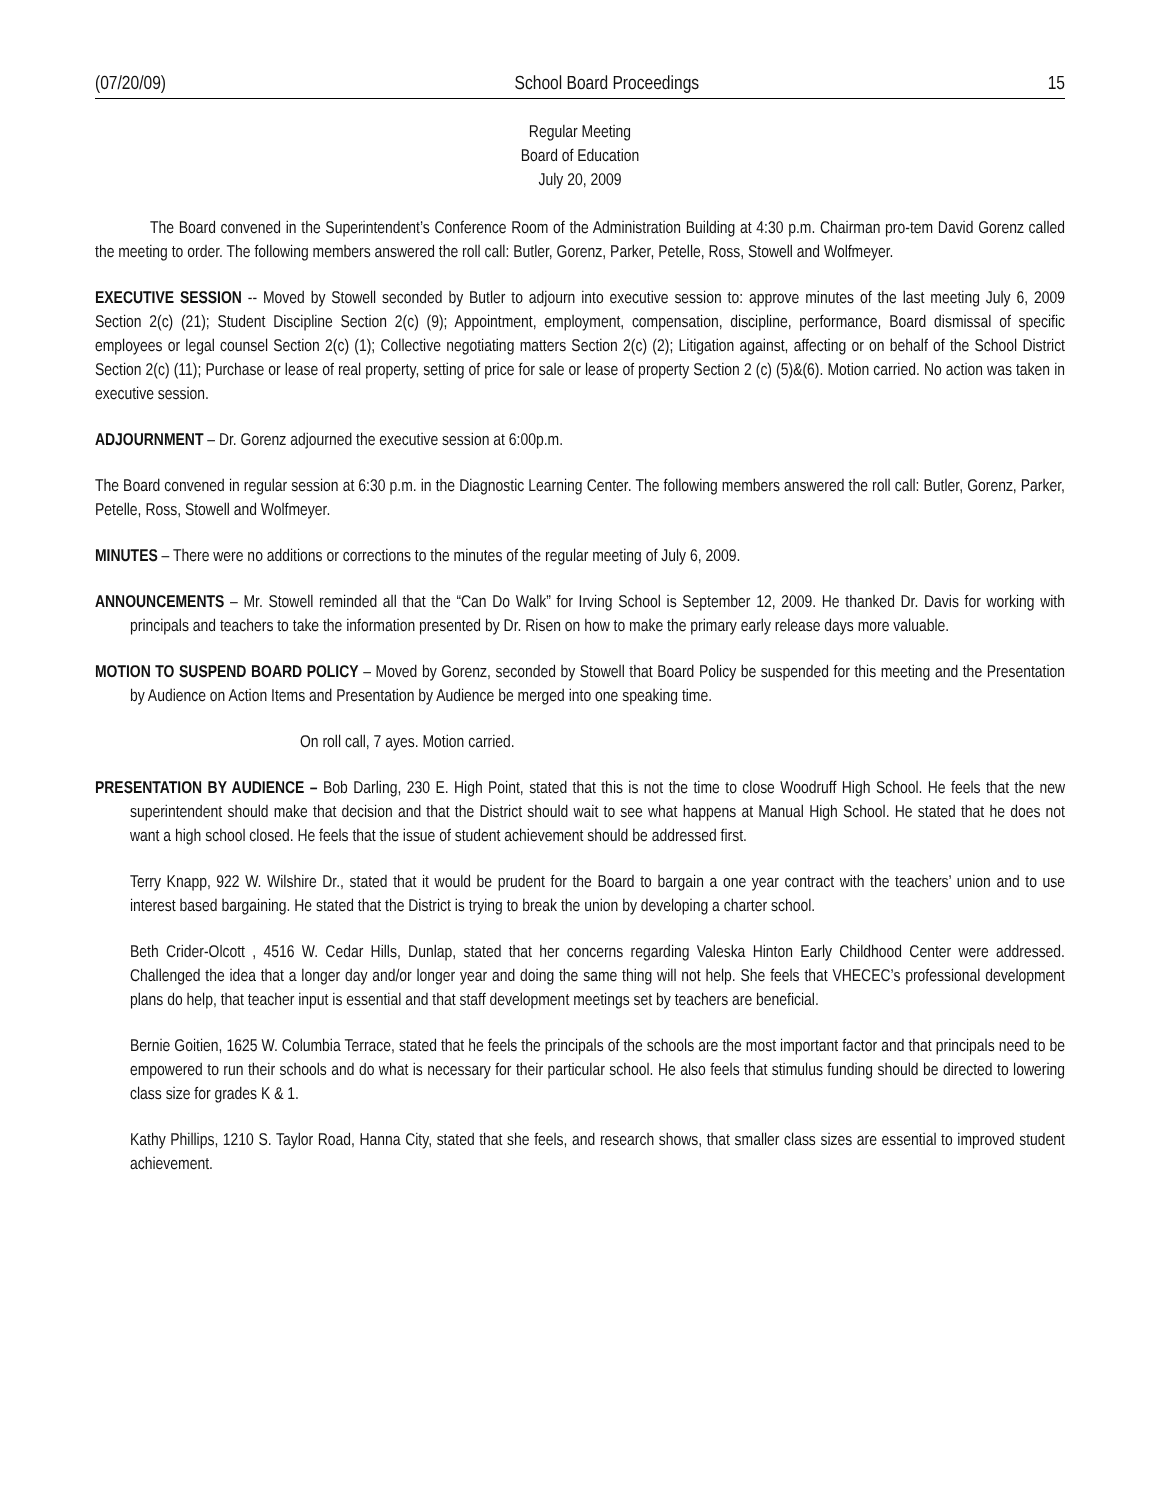(07/20/09) School Board Proceedings 15
Regular Meeting
Board of Education
July 20, 2009
The Board convened in the Superintendent’s Conference Room of the Administration Building at 4:30 p.m. Chairman pro-tem David Gorenz called the meeting to order. The following members answered the roll call: Butler, Gorenz, Parker, Petelle, Ross, Stowell and Wolfmeyer.
EXECUTIVE SESSION -- Moved by Stowell seconded by Butler to adjourn into executive session to: approve minutes of the last meeting July 6, 2009 Section 2(c) (21); Student Discipline Section 2(c) (9); Appointment, employment, compensation, discipline, performance, Board dismissal of specific employees or legal counsel Section 2(c) (1); Collective negotiating matters Section 2(c) (2); Litigation against, affecting or on behalf of the School District Section 2(c) (11); Purchase or lease of real property, setting of price for sale or lease of property Section 2 (c) (5)&(6). Motion carried. No action was taken in executive session.
ADJOURNMENT – Dr. Gorenz adjourned the executive session at 6:00p.m.
The Board convened in regular session at 6:30 p.m. in the Diagnostic Learning Center. The following members answered the roll call: Butler, Gorenz, Parker, Petelle, Ross, Stowell and Wolfmeyer.
MINUTES – There were no additions or corrections to the minutes of the regular meeting of July 6, 2009.
ANNOUNCEMENTS – Mr. Stowell reminded all that the “Can Do Walk” for Irving School is September 12, 2009. He thanked Dr. Davis for working with principals and teachers to take the information presented by Dr. Risen on how to make the primary early release days more valuable.
MOTION TO SUSPEND BOARD POLICY – Moved by Gorenz, seconded by Stowell that Board Policy be suspended for this meeting and the Presentation by Audience on Action Items and Presentation by Audience be merged into one speaking time.
On roll call, 7 ayes. Motion carried.
PRESENTATION BY AUDIENCE – Bob Darling, 230 E. High Point, stated that this is not the time to close Woodruff High School. He feels that the new superintendent should make that decision and that the District should wait to see what happens at Manual High School. He stated that he does not want a high school closed. He feels that the issue of student achievement should be addressed first.
Terry Knapp, 922 W. Wilshire Dr., stated that it would be prudent for the Board to bargain a one year contract with the teachers’ union and to use interest based bargaining. He stated that the District is trying to break the union by developing a charter school.
Beth Crider-Olcott , 4516 W. Cedar Hills, Dunlap, stated that her concerns regarding Valeska Hinton Early Childhood Center were addressed. Challenged the idea that a longer day and/or longer year and doing the same thing will not help. She feels that VHECEC’s professional development plans do help, that teacher input is essential and that staff development meetings set by teachers are beneficial.
Bernie Goitien, 1625 W. Columbia Terrace, stated that he feels the principals of the schools are the most important factor and that principals need to be empowered to run their schools and do what is necessary for their particular school. He also feels that stimulus funding should be directed to lowering class size for grades K & 1.
Kathy Phillips, 1210 S. Taylor Road, Hanna City, stated that she feels, and research shows, that smaller class sizes are essential to improved student achievement.